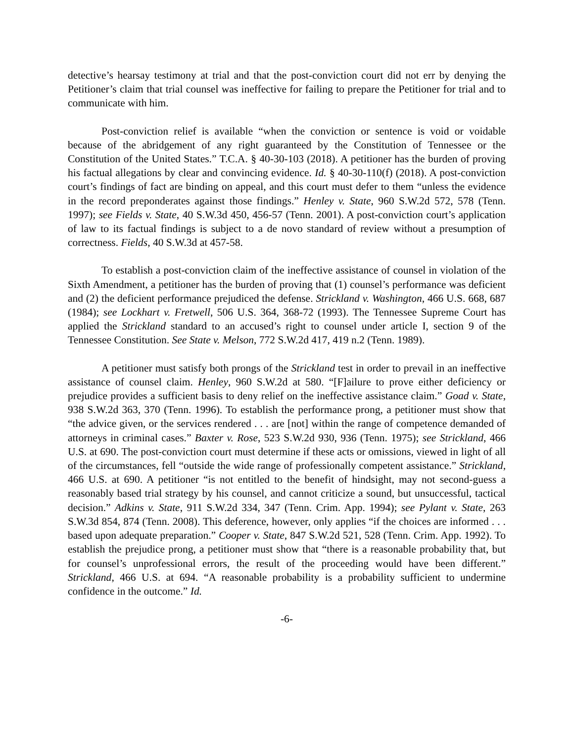detective’s hearsay testimony at trial and that the post-conviction court did not err by denying the Petitioner’s claim that trial counsel was ineffective for failing to prepare the Petitioner for trial and to communicate with him.
Post-conviction relief is available “when the conviction or sentence is void or voidable because of the abridgement of any right guaranteed by the Constitution of Tennessee or the Constitution of the United States.” T.C.A. § 40-30-103 (2018). A petitioner has the burden of proving his factual allegations by clear and convincing evidence. Id. § 40-30-110(f) (2018). A post-conviction court’s findings of fact are binding on appeal, and this court must defer to them “unless the evidence in the record preponderates against those findings.” Henley v. State, 960 S.W.2d 572, 578 (Tenn. 1997); see Fields v. State, 40 S.W.3d 450, 456-57 (Tenn. 2001). A post-conviction court’s application of law to its factual findings is subject to a de novo standard of review without a presumption of correctness. Fields, 40 S.W.3d at 457-58.
To establish a post-conviction claim of the ineffective assistance of counsel in violation of the Sixth Amendment, a petitioner has the burden of proving that (1) counsel’s performance was deficient and (2) the deficient performance prejudiced the defense. Strickland v. Washington, 466 U.S. 668, 687 (1984); see Lockhart v. Fretwell, 506 U.S. 364, 368-72 (1993). The Tennessee Supreme Court has applied the Strickland standard to an accused’s right to counsel under article I, section 9 of the Tennessee Constitution. See State v. Melson, 772 S.W.2d 417, 419 n.2 (Tenn. 1989).
A petitioner must satisfy both prongs of the Strickland test in order to prevail in an ineffective assistance of counsel claim. Henley, 960 S.W.2d at 580. “[F]ailure to prove either deficiency or prejudice provides a sufficient basis to deny relief on the ineffective assistance claim.” Goad v. State, 938 S.W.2d 363, 370 (Tenn. 1996). To establish the performance prong, a petitioner must show that “the advice given, or the services rendered . . . are [not] within the range of competence demanded of attorneys in criminal cases.” Baxter v. Rose, 523 S.W.2d 930, 936 (Tenn. 1975); see Strickland, 466 U.S. at 690. The post-conviction court must determine if these acts or omissions, viewed in light of all of the circumstances, fell “outside the wide range of professionally competent assistance.” Strickland, 466 U.S. at 690. A petitioner “is not entitled to the benefit of hindsight, may not second-guess a reasonably based trial strategy by his counsel, and cannot criticize a sound, but unsuccessful, tactical decision.” Adkins v. State, 911 S.W.2d 334, 347 (Tenn. Crim. App. 1994); see Pylant v. State, 263 S.W.3d 854, 874 (Tenn. 2008). This deference, however, only applies “if the choices are informed . . . based upon adequate preparation.” Cooper v. State, 847 S.W.2d 521, 528 (Tenn. Crim. App. 1992). To establish the prejudice prong, a petitioner must show that “there is a reasonable probability that, but for counsel’s unprofessional errors, the result of the proceeding would have been different.” Strickland, 466 U.S. at 694. “A reasonable probability is a probability sufficient to undermine confidence in the outcome.” Id.
-6-